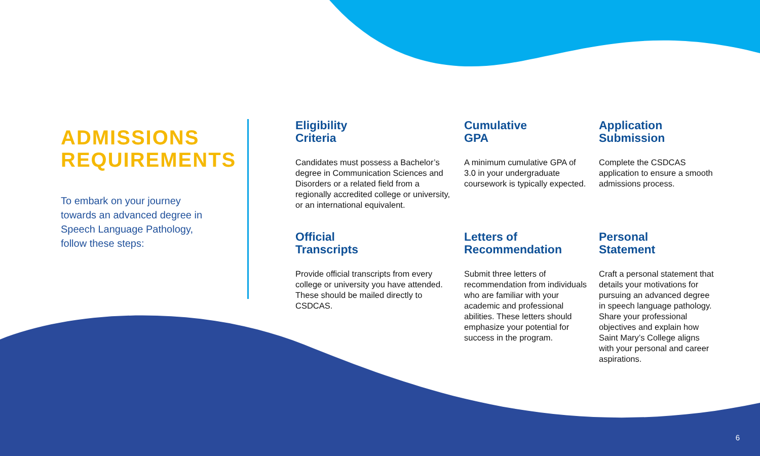ADMISSIONS
REQUIREMENTS
To embark on your journey towards an advanced degree in Speech Language Pathology, follow these steps:
Eligibility
Criteria
Candidates must possess a Bachelor’s degree in Communication Sciences and Disorders or a related field from a regionally accredited college or university, or an international equivalent.
Cumulative
GPA
A minimum cumulative GPA of 3.0 in your undergraduate coursework is typically expected.
Application
Submission
Complete the CSDCAS application to ensure a smooth admissions process.
Official
Transcripts
Provide official transcripts from every college or university you have attended. These should be mailed directly to CSDCAS.
Letters of
Recommendation
Submit three letters of recommendation from individuals who are familiar with your academic and professional abilities. These letters should emphasize your potential for success in the program.
Personal
Statement
Craft a personal statement that details your motivations for pursuing an advanced degree in speech language pathology. Share your professional objectives and explain how Saint Mary’s College aligns with your personal and career aspirations.
6